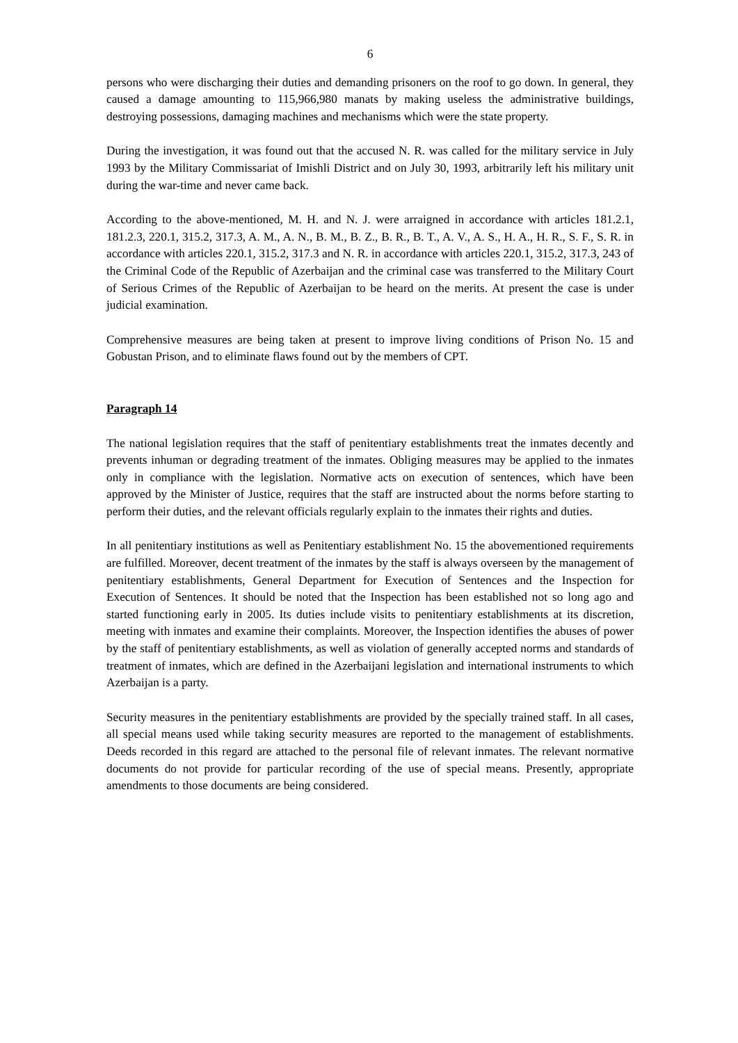6
persons who were discharging their duties and demanding prisoners on the roof to go down. In general, they caused a damage amounting to 115,966,980 manats by making useless the administrative buildings, destroying possessions, damaging machines and mechanisms which were the state property.
During the investigation, it was found out that the accused N. R. was called for the military service in July 1993 by the Military Commissariat of Imishli District and on July 30, 1993, arbitrarily left his military unit during the war-time and never came back.
According to the above-mentioned, M. H. and N. J. were arraigned in accordance with articles 181.2.1, 181.2.3, 220.1, 315.2, 317.3, A. M., A. N., B. M., B. Z., B. R., B. T., A. V., A. S., H. A., H. R., S. F., S. R. in accordance with articles 220.1, 315.2, 317.3 and N. R. in accordance with articles 220.1, 315.2, 317.3, 243 of the Criminal Code of the Republic of Azerbaijan and the criminal case was transferred to the Military Court of Serious Crimes of the Republic of Azerbaijan to be heard on the merits. At present the case is under judicial examination.
Comprehensive measures are being taken at present to improve living conditions of Prison No. 15 and Gobustan Prison, and to eliminate flaws found out by the members of CPT.
Paragraph 14
The national legislation requires that the staff of penitentiary establishments treat the inmates decently and prevents inhuman or degrading treatment of the inmates. Obliging measures may be applied to the inmates only in compliance with the legislation. Normative acts on execution of sentences, which have been approved by the Minister of Justice, requires that the staff are instructed about the norms before starting to perform their duties, and the relevant officials regularly explain to the inmates their rights and duties.
In all penitentiary institutions as well as Penitentiary establishment No. 15 the abovementioned requirements are fulfilled. Moreover, decent treatment of the inmates by the staff is always overseen by the management of penitentiary establishments, General Department for Execution of Sentences and the Inspection for Execution of Sentences. It should be noted that the Inspection has been established not so long ago and started functioning early in 2005. Its duties include visits to penitentiary establishments at its discretion, meeting with inmates and examine their complaints. Moreover, the Inspection identifies the abuses of power by the staff of penitentiary establishments, as well as violation of generally accepted norms and standards of treatment of inmates, which are defined in the Azerbaijani legislation and international instruments to which Azerbaijan is a party.
Security measures in the penitentiary establishments are provided by the specially trained staff. In all cases, all special means used while taking security measures are reported to the management of establishments. Deeds recorded in this regard are attached to the personal file of relevant inmates. The relevant normative documents do not provide for particular recording of the use of special means. Presently, appropriate amendments to those documents are being considered.